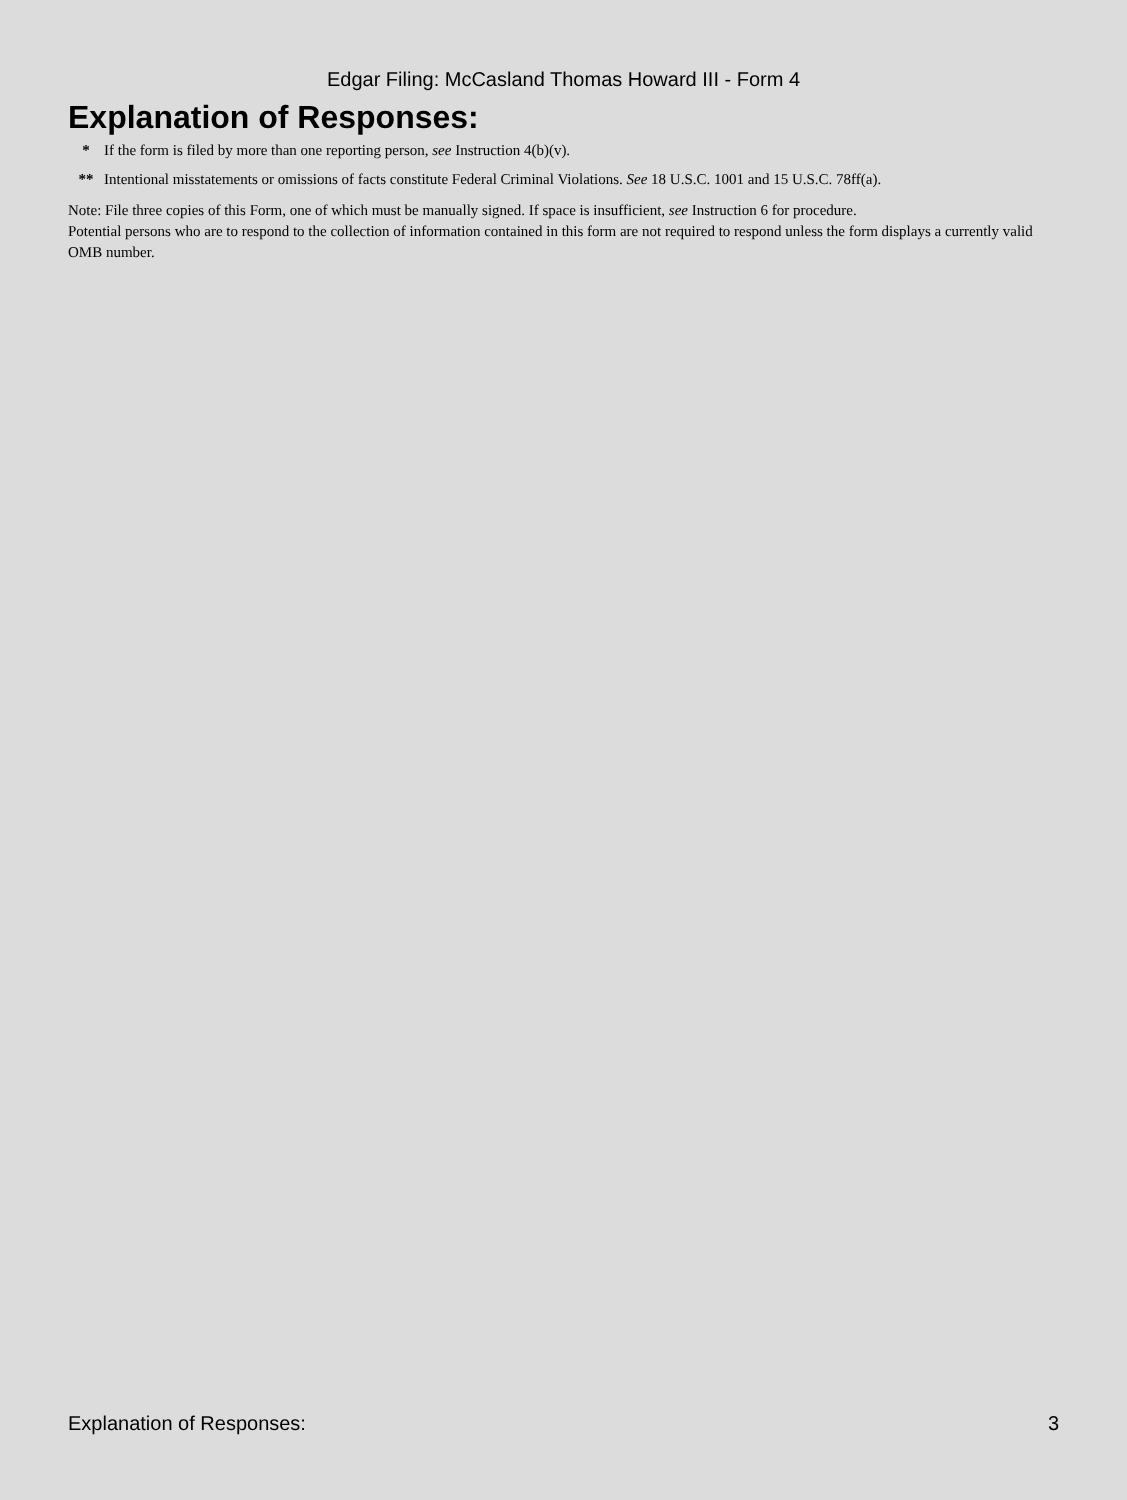Edgar Filing: McCasland Thomas Howard III - Form 4
Explanation of Responses:
* If the form is filed by more than one reporting person, see Instruction 4(b)(v).
** Intentional misstatements or omissions of facts constitute Federal Criminal Violations. See 18 U.S.C. 1001 and 15 U.S.C. 78ff(a).
Note: File three copies of this Form, one of which must be manually signed. If space is insufficient, see Instruction 6 for procedure.
Potential persons who are to respond to the collection of information contained in this form are not required to respond unless the form displays a currently valid OMB number.
Explanation of Responses: 3